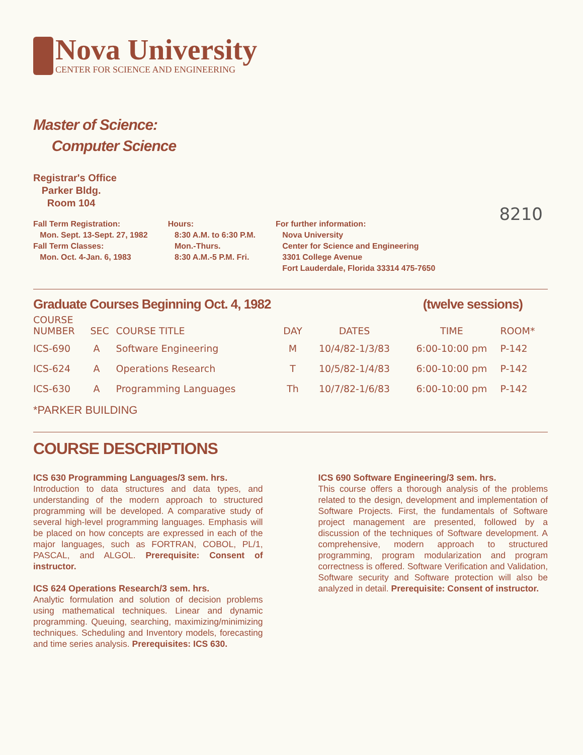Nova University
CENTER FOR SCIENCE AND ENGINEERING
Master of Science:
Computer Science
Registrar's Office
Parker Bldg.
Room 104
Fall Term Registration:
Mon. Sept. 13-Sept. 27, 1982
Fall Term Classes:
Mon. Oct. 4-Jan. 6, 1983
Hours:
8:30 A.M. to 6:30 P.M.
Mon.-Thurs.
8:30 A.M.-5 P.M. Fri.
For further information:
Nova University
Center for Science and Engineering
3301 College Avenue
Fort Lauderdale, Florida 33314 475-7650
8210
Graduate Courses Beginning Oct. 4, 1982 (twelve sessions)
| COURSE NUMBER | SEC | COURSE TITLE | DAY | DATES | TIME | ROOM* |
| --- | --- | --- | --- | --- | --- | --- |
| ICS-690 | A | Software Engineering | M | 10/4/82-1/3/83 | 6:00-10:00 pm | P-142 |
| ICS-624 | A | Operations Research | T | 10/5/82-1/4/83 | 6:00-10:00 pm | P-142 |
| ICS-630 | A | Programming Languages | Th | 10/7/82-1/6/83 | 6:00-10:00 pm | P-142 |
*PARKER BUILDING
COURSE DESCRIPTIONS
ICS 630 Programming Languages/3 sem. hrs.
Introduction to data structures and data types, and understanding of the modern approach to structured programming will be developed. A comparative study of several high-level programming languages. Emphasis will be placed on how concepts are expressed in each of the major languages, such as FORTRAN, COBOL, PL/1, PASCAL, and ALGOL. Prerequisite: Consent of instructor.
ICS 624 Operations Research/3 sem. hrs.
Analytic formulation and solution of decision problems using mathematical techniques. Linear and dynamic programming. Queuing, searching, maximizing/minimizing techniques. Scheduling and Inventory models, forecasting and time series analysis. Prerequisites: ICS 630.
ICS 690 Software Engineering/3 sem. hrs.
This course offers a thorough analysis of the problems related to the design, development and implementation of Software Projects. First, the fundamentals of Software project management are presented, followed by a discussion of the techniques of Software development. A comprehensive, modern approach to structured programming, program modularization and program correctness is offered. Software Verification and Validation, Software security and Software protection will also be analyzed in detail. Prerequisite: Consent of instructor.